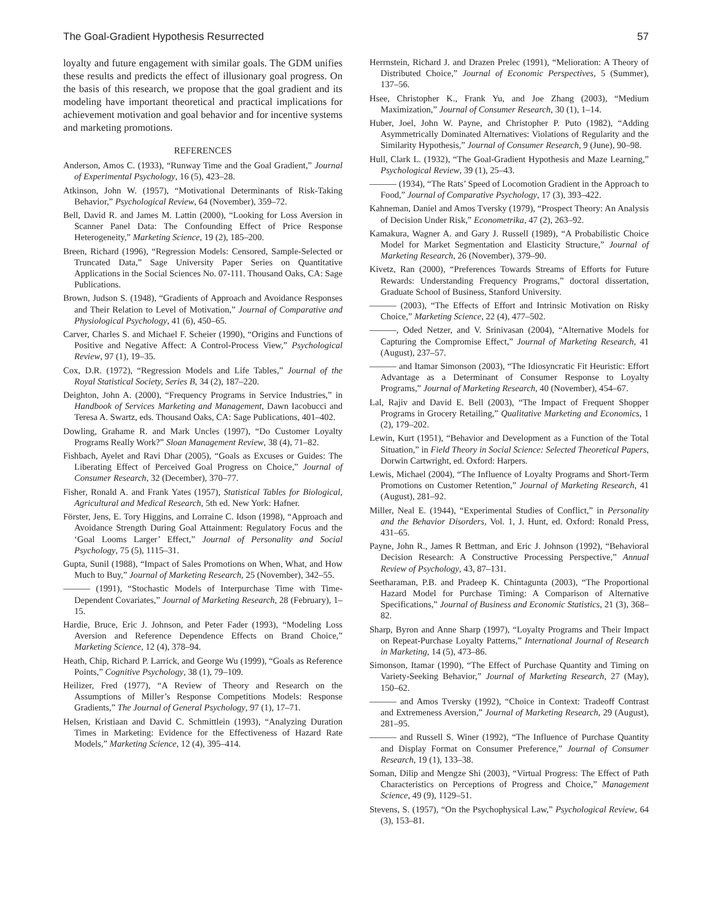The Goal-Gradient Hypothesis Resurrected 57
loyalty and future engagement with similar goals. The GDM unifies these results and predicts the effect of illusionary goal progress. On the basis of this research, we propose that the goal gradient and its modeling have important theoretical and practical implications for achievement motivation and goal behavior and for incentive systems and marketing promotions.
REFERENCES
Anderson, Amos C. (1933), “Runway Time and the Goal Gradient,” Journal of Experimental Psychology, 16 (5), 423–28.
Atkinson, John W. (1957), “Motivational Determinants of Risk-Taking Behavior,” Psychological Review, 64 (November), 359–72.
Bell, David R. and James M. Lattin (2000), “Looking for Loss Aversion in Scanner Panel Data: The Confounding Effect of Price Response Heterogeneity,” Marketing Science, 19 (2), 185–200.
Breen, Richard (1996), “Regression Models: Censored, Sample-Selected or Truncated Data,” Sage University Paper Series on Quantitative Applications in the Social Sciences No. 07-111. Thousand Oaks, CA: Sage Publications.
Brown, Judson S. (1948), “Gradients of Approach and Avoidance Responses and Their Relation to Level of Motivation,” Journal of Comparative and Physiological Psychology, 41 (6), 450–65.
Carver, Charles S. and Michael F. Scheier (1990), “Origins and Functions of Positive and Negative Affect: A Control-Process View,” Psychological Review, 97 (1), 19–35.
Cox, D.R. (1972), “Regression Models and Life Tables,” Journal of the Royal Statistical Society, Series B, 34 (2), 187–220.
Deighton, John A. (2000), “Frequency Programs in Service Industries,” in Handbook of Services Marketing and Management, Dawn Iacobucci and Teresa A. Swartz, eds. Thousand Oaks, CA: Sage Publications, 401–402.
Dowling, Grahame R. and Mark Uncles (1997), “Do Customer Loyalty Programs Really Work?” Sloan Management Review, 38 (4), 71–82.
Fishbach, Ayelet and Ravi Dhar (2005), “Goals as Excuses or Guides: The Liberating Effect of Perceived Goal Progress on Choice,” Journal of Consumer Research, 32 (December), 370–77.
Fisher, Ronald A. and Frank Yates (1957), Statistical Tables for Biological, Agricultural and Medical Research, 5th ed. New York: Hafner.
Förster, Jens, E. Tory Higgins, and Lorraine C. Idson (1998), “Approach and Avoidance Strength During Goal Attainment: Regulatory Focus and the ‘Goal Looms Larger’ Effect,” Journal of Personality and Social Psychology, 75 (5), 1115–31.
Gupta, Sunil (1988), “Impact of Sales Promotions on When, What, and How Much to Buy,” Journal of Marketing Research, 25 (November), 342–55.
——— (1991), “Stochastic Models of Interpurchase Time with Time-Dependent Covariates,” Journal of Marketing Research, 28 (February), 1–15.
Hardie, Bruce, Eric J. Johnson, and Peter Fader (1993), “Modeling Loss Aversion and Reference Dependence Effects on Brand Choice,” Marketing Science, 12 (4), 378–94.
Heath, Chip, Richard P. Larrick, and George Wu (1999), “Goals as Reference Points,” Cognitive Psychology, 38 (1), 79–109.
Heilizer, Fred (1977), “A Review of Theory and Research on the Assumptions of Miller’s Response Competitions Models: Response Gradients,” The Journal of General Psychology, 97 (1), 17–71.
Helsen, Kristiaan and David C. Schmittlein (1993), “Analyzing Duration Times in Marketing: Evidence for the Effectiveness of Hazard Rate Models,” Marketing Science, 12 (4), 395–414.
Herrnstein, Richard J. and Drazen Prelec (1991), “Melioration: A Theory of Distributed Choice,” Journal of Economic Perspectives, 5 (Summer), 137–56.
Hsee, Christopher K., Frank Yu, and Joe Zhang (2003), “Medium Maximization,” Journal of Consumer Research, 30 (1), 1–14.
Huber, Joel, John W. Payne, and Christopher P. Puto (1982), “Adding Asymmetrically Dominated Alternatives: Violations of Regularity and the Similarity Hypothesis,” Journal of Consumer Research, 9 (June), 90–98.
Hull, Clark L. (1932), “The Goal-Gradient Hypothesis and Maze Learning,” Psychological Review, 39 (1), 25–43.
——— (1934), “The Rats’ Speed of Locomotion Gradient in the Approach to Food,” Journal of Comparative Psychology, 17 (3), 393–422.
Kahneman, Daniel and Amos Tversky (1979), “Prospect Theory: An Analysis of Decision Under Risk,” Econometrika, 47 (2), 263–92.
Kamakura, Wagner A. and Gary J. Russell (1989), “A Probabilistic Choice Model for Market Segmentation and Elasticity Structure,” Journal of Marketing Research, 26 (November), 379–90.
Kivetz, Ran (2000), “Preferences Towards Streams of Efforts for Future Rewards: Understanding Frequency Programs,” doctoral dissertation, Graduate School of Business, Stanford University.
——— (2003), “The Effects of Effort and Intrinsic Motivation on Risky Choice,” Marketing Science, 22 (4), 477–502.
———, Oded Netzer, and V. Srinivasan (2004), “Alternative Models for Capturing the Compromise Effect,” Journal of Marketing Research, 41 (August), 237–57.
——— and Itamar Simonson (2003), “The Idiosyncratic Fit Heuristic: Effort Advantage as a Determinant of Consumer Response to Loyalty Programs,” Journal of Marketing Research, 40 (November), 454–67.
Lal, Rajiv and David E. Bell (2003), “The Impact of Frequent Shopper Programs in Grocery Retailing,” Qualitative Marketing and Economics, 1 (2), 179–202.
Lewin, Kurt (1951), “Behavior and Development as a Function of the Total Situation,” in Field Theory in Social Science: Selected Theoretical Papers, Dorwin Cartwright, ed. Oxford: Harpers.
Lewis, Michael (2004), “The Influence of Loyalty Programs and Short-Term Promotions on Customer Retention,” Journal of Marketing Research, 41 (August), 281–92.
Miller, Neal E. (1944), “Experimental Studies of Conflict,” in Personality and the Behavior Disorders, Vol. 1, J. Hunt, ed. Oxford: Ronald Press, 431–65.
Payne, John R., James R Bettman, and Eric J. Johnson (1992), “Behavioral Decision Research: A Constructive Processing Perspective,” Annual Review of Psychology, 43, 87–131.
Seetharaman, P.B. and Pradeep K. Chintagunta (2003), “The Proportional Hazard Model for Purchase Timing: A Comparison of Alternative Specifications,” Journal of Business and Economic Statistics, 21 (3), 368–82.
Sharp, Byron and Anne Sharp (1997), “Loyalty Programs and Their Impact on Repeat-Purchase Loyalty Patterns,” International Journal of Research in Marketing, 14 (5), 473–86.
Simonson, Itamar (1990), “The Effect of Purchase Quantity and Timing on Variety-Seeking Behavior,” Journal of Marketing Research, 27 (May), 150–62.
——— and Amos Tversky (1992), “Choice in Context: Tradeoff Contrast and Extremeness Aversion,” Journal of Marketing Research, 29 (August), 281–95.
——— and Russell S. Winer (1992), “The Influence of Purchase Quantity and Display Format on Consumer Preference,” Journal of Consumer Research, 19 (1), 133–38.
Soman, Dilip and Mengze Shi (2003), “Virtual Progress: The Effect of Path Characteristics on Perceptions of Progress and Choice,” Management Science, 49 (9), 1129–51.
Stevens, S. (1957), “On the Psychophysical Law,” Psychological Review, 64 (3), 153–81.